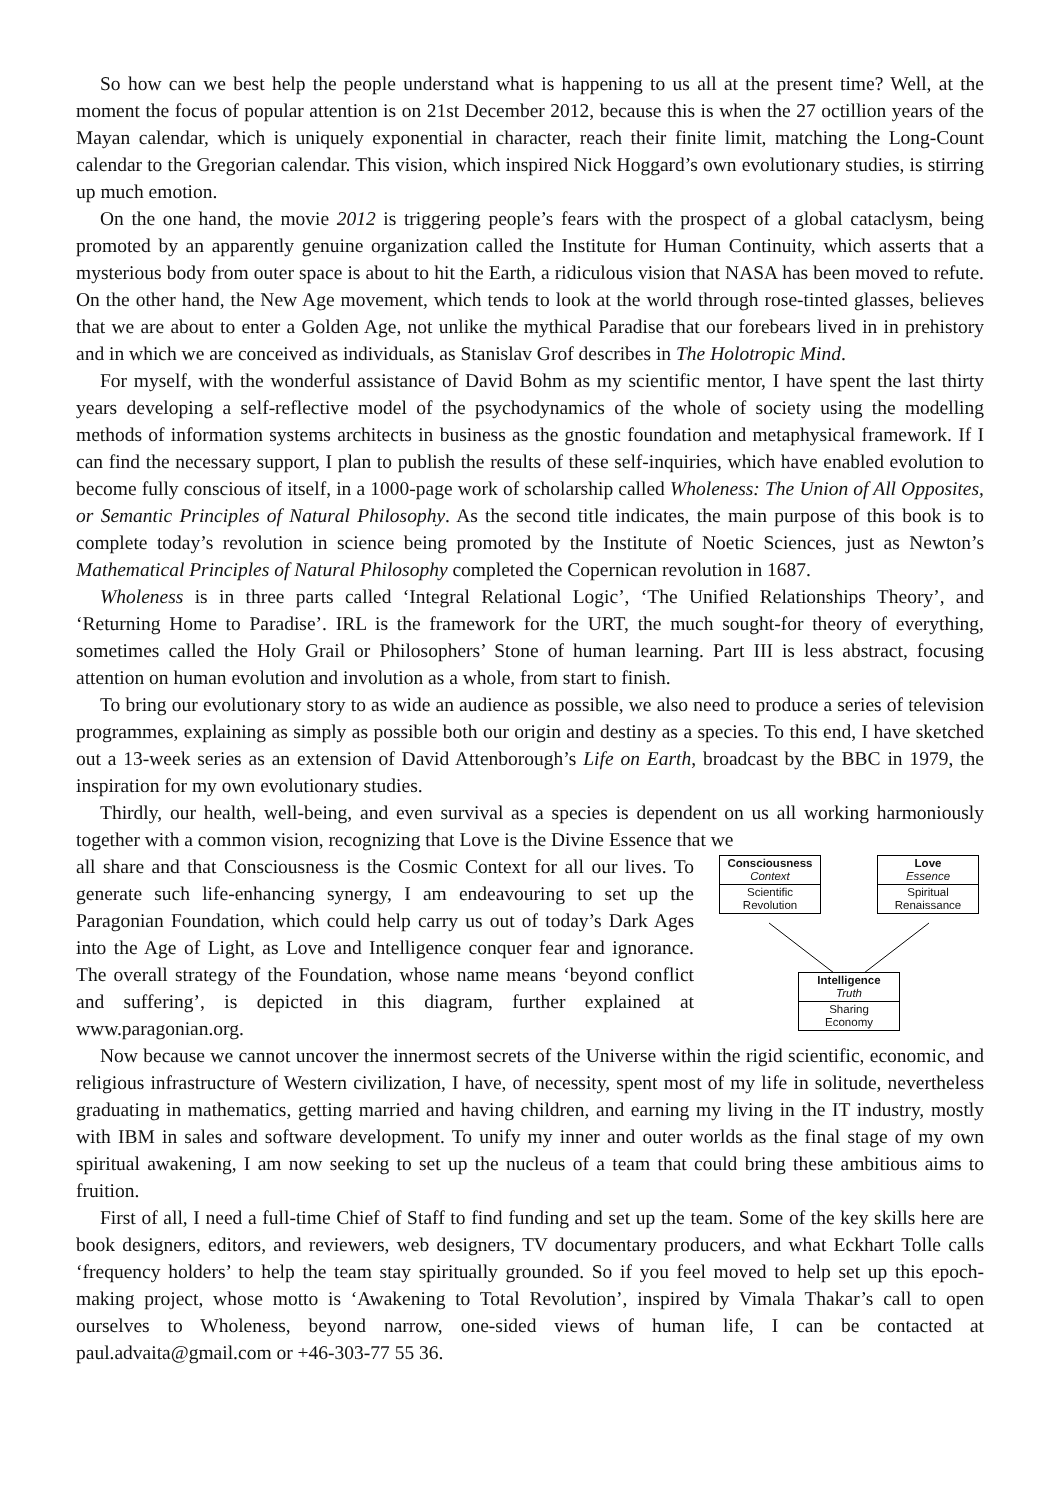So how can we best help the people understand what is happening to us all at the present time? Well, at the moment the focus of popular attention is on 21st December 2012, because this is when the 27 octillion years of the Mayan calendar, which is uniquely exponential in character, reach their finite limit, matching the Long-Count calendar to the Gregorian calendar. This vision, which inspired Nick Hoggard’s own evolutionary studies, is stirring up much emotion.
On the one hand, the movie 2012 is triggering people’s fears with the prospect of a global cataclysm, being promoted by an apparently genuine organization called the Institute for Human Continuity, which asserts that a mysterious body from outer space is about to hit the Earth, a ridiculous vision that NASA has been moved to refute. On the other hand, the New Age movement, which tends to look at the world through rose-tinted glasses, believes that we are about to enter a Golden Age, not unlike the mythical Paradise that our forebears lived in in prehistory and in which we are conceived as individuals, as Stanislav Grof describes in The Holotropic Mind.
For myself, with the wonderful assistance of David Bohm as my scientific mentor, I have spent the last thirty years developing a self-reflective model of the psychodynamics of the whole of society using the modelling methods of information systems architects in business as the gnostic foundation and metaphysical framework. If I can find the necessary support, I plan to publish the results of these self-inquiries, which have enabled evolution to become fully conscious of itself, in a 1000-page work of scholarship called Wholeness: The Union of All Opposites, or Semantic Principles of Natural Philosophy. As the second title indicates, the main purpose of this book is to complete today’s revolution in science being promoted by the Institute of Noetic Sciences, just as Newton’s Mathematical Principles of Natural Philosophy completed the Copernican revolution in 1687.
Wholeness is in three parts called ‘Integral Relational Logic’, ‘The Unified Relationships Theory’, and ‘Returning Home to Paradise’. IRL is the framework for the URT, the much sought-for theory of everything, sometimes called the Holy Grail or Philosophers’ Stone of human learning. Part III is less abstract, focusing attention on human evolution and involution as a whole, from start to finish.
To bring our evolutionary story to as wide an audience as possible, we also need to produce a series of television programmes, explaining as simply as possible both our origin and destiny as a species. To this end, I have sketched out a 13-week series as an extension of David Attenborough’s Life on Earth, broadcast by the BBC in 1979, the inspiration for my own evolutionary studies.
Thirdly, our health, well-being, and even survival as a species is dependent on us all working harmoniously together with a common vision, recognizing that Love is the Divine Essence that we
all share and that Consciousness is the Cosmic Context for all our lives. To generate such life-enhancing synergy, I am endeavouring to set up the Paragonian Foundation, which could help carry us out of today’s Dark Ages into the Age of Light, as Love and Intelligence conquer fear and ignorance. The overall strategy of the Foundation, whose name means ‘beyond conflict and suffering’, is depicted in this diagram, further explained at www.paragonian.org.
Consciousness
Context
Scientific
Revolution
Love
Essence
Spiritual
Renaissance
Intelligence
Truth
Sharing
Economy
Now because we cannot uncover the innermost secrets of the Universe within the rigid scientific, economic, and religious infrastructure of Western civilization, I have, of necessity, spent most of my life in solitude, nevertheless graduating in mathematics, getting married and having children, and earning my living in the IT industry, mostly with IBM in sales and software development. To unify my inner and outer worlds as the final stage of my own spiritual awakening, I am now seeking to set up the nucleus of a team that could bring these ambitious aims to fruition.
First of all, I need a full-time Chief of Staff to find funding and set up the team. Some of the key skills here are book designers, editors, and reviewers, web designers, TV documentary producers, and what Eckhart Tolle calls ‘frequency holders’ to help the team stay spiritually grounded. So if you feel moved to help set up this epoch-making project, whose motto is ‘Awakening to Total Revolution’, inspired by Vimala Thakar’s call to open ourselves to Wholeness, beyond narrow, one-sided views of human life, I can be contacted at paul.advaita@gmail.com or +46-303-77 55 36.